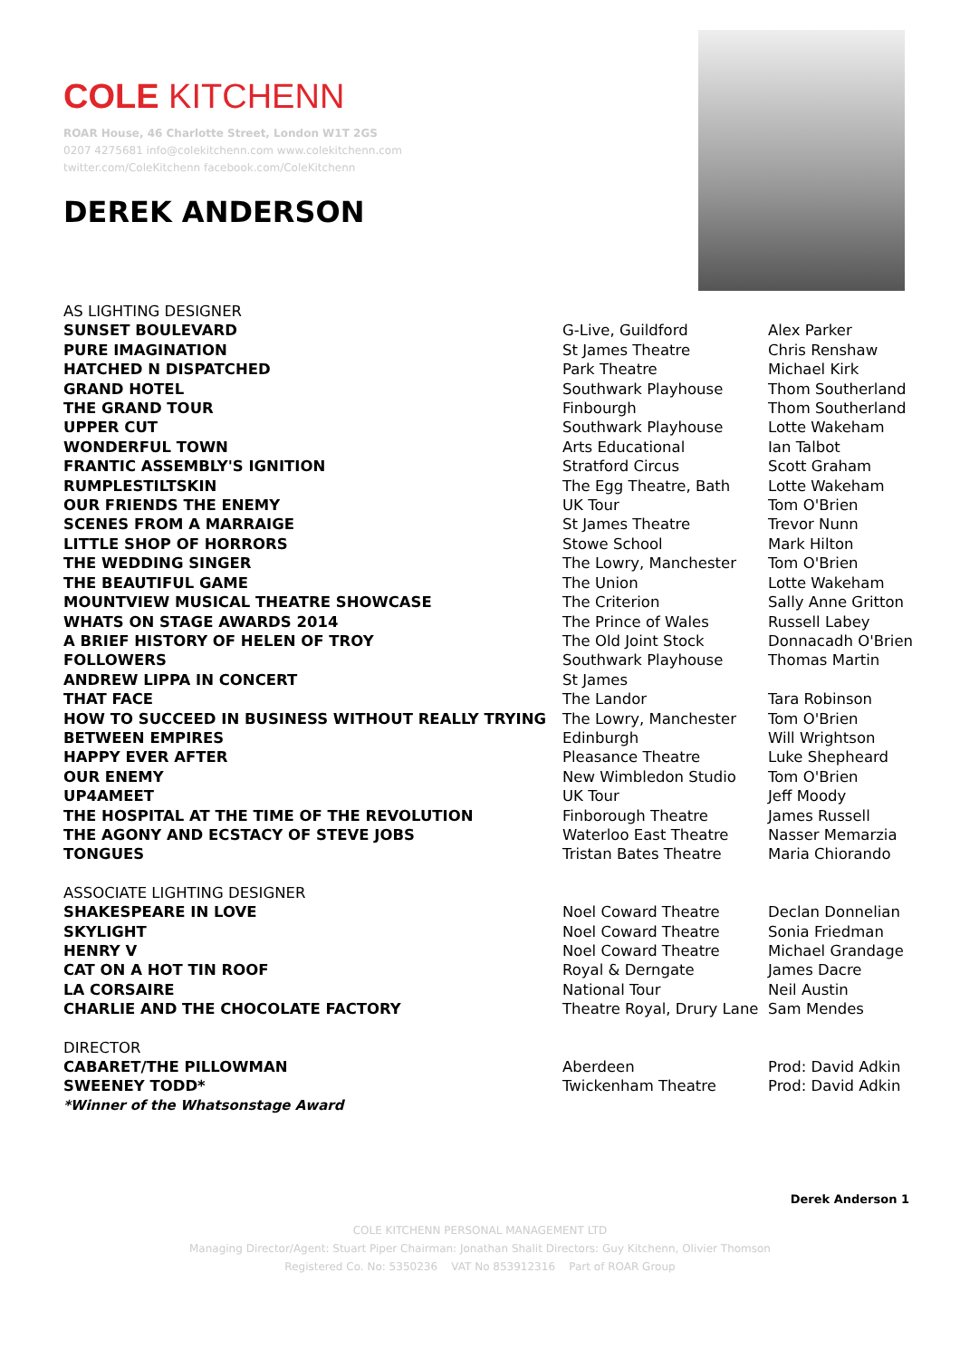COLE KITCHENN
ROAR House, 46 Charlotte Street, London W1T 2GS
0207 4275681 info@colekitchenn.com www.colekitchenn.com
twitter.com/ColeKitchenn facebook.com/ColeKitchenn
DEREK ANDERSON
| AS LIGHTING DESIGNER | | |
| SUNSET BOULEVARD | G-Live, Guildford | Alex Parker |
| PURE IMAGINATION | St James Theatre | Chris Renshaw |
| HATCHED N DISPATCHED | Park Theatre | Michael Kirk |
| GRAND HOTEL | Southwark Playhouse | Thom Southerland |
| THE GRAND TOUR | Finbourgh | Thom Southerland |
| UPPER CUT | Southwark Playhouse | Lotte Wakeham |
| WONDERFUL TOWN | Arts Educational | Ian Talbot |
| FRANTIC ASSEMBLY'S IGNITION | Stratford Circus | Scott Graham |
| RUMPLESTILTSKIN | The Egg Theatre, Bath | Lotte Wakeham |
| OUR FRIENDS THE ENEMY | UK Tour | Tom O'Brien |
| SCENES FROM A MARRAIGE | St James Theatre | Trevor Nunn |
| LITTLE SHOP OF HORRORS | Stowe School | Mark Hilton |
| THE WEDDING SINGER | The Lowry, Manchester | Tom O'Brien |
| THE BEAUTIFUL GAME | The Union | Lotte Wakeham |
| MOUNTVIEW MUSICAL THEATRE SHOWCASE | The Criterion | Sally Anne Gritton |
| WHATS ON STAGE AWARDS 2014 | The Prince of Wales | Russell Labey |
| A BRIEF HISTORY OF HELEN OF TROY | The Old Joint Stock | Donnacadh O'Brien |
| FOLLOWERS | Southwark Playhouse | Thomas Martin |
| ANDREW LIPPA IN CONCERT | St James | |
| THAT FACE | The Landor | Tara Robinson |
| HOW TO SUCCEED IN BUSINESS WITHOUT REALLY TRYING | The Lowry, Manchester | Tom O'Brien |
| BETWEEN EMPIRES | Edinburgh | Will Wrightson |
| HAPPY EVER AFTER | Pleasance Theatre | Luke Shepheard |
| OUR ENEMY | New Wimbledon Studio | Tom O'Brien |
| UP4AMEET | UK Tour | Jeff Moody |
| THE HOSPITAL AT THE TIME OF THE REVOLUTION | Finborough Theatre | James Russell |
| THE AGONY AND ECSTACY OF STEVE JOBS | Waterloo East Theatre | Nasser Memarzia |
| TONGUES | Tristan Bates Theatre | Maria Chiorando |
| ASSOCIATE LIGHTING DESIGNER | | |
| SHAKESPEARE IN LOVE | Noel Coward Theatre | Declan Donnelian |
| SKYLIGHT | Noel Coward Theatre | Sonia Friedman |
| HENRY V | Noel Coward Theatre | Michael Grandage |
| CAT ON A HOT TIN ROOF | Royal & Derngate | James Dacre |
| LA CORSAIRE | National Tour | Neil Austin |
| CHARLIE AND THE CHOCOLATE FACTORY | Theatre Royal, Drury Lane | Sam Mendes |
| DIRECTOR | | |
| CABARET/THE PILLOWMAN | Aberdeen | Prod: David Adkin |
| SWEENEY TODD* | Twickenham Theatre | Prod: David Adkin |
| *Winner of the Whatsonstage Award | | |
Derek Anderson 1
COLE KITCHENN PERSONAL MANAGEMENT LTD
Managing Director/Agent: Stuart Piper Chairman: Jonathan Shalit Directors: Guy Kitchenn, Olivier Thomson
Registered Co. No: 5350236 VAT No 853912316 Part of ROAR Group